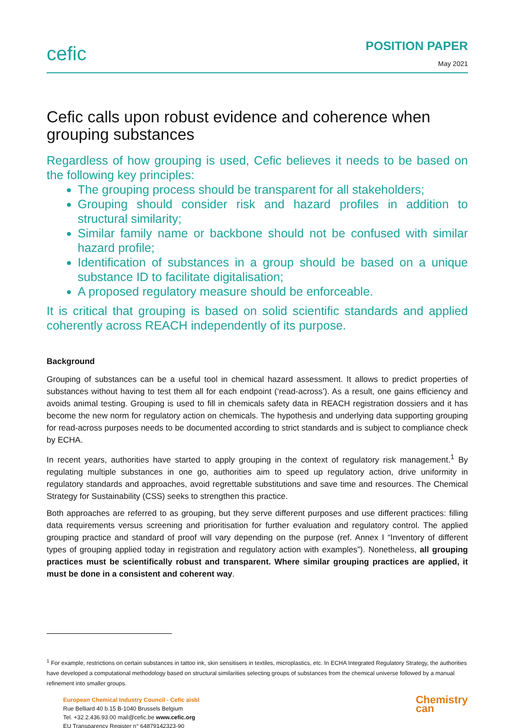cefic
POSITION PAPER
May 2021
Cefic calls upon robust evidence and coherence when grouping substances
Regardless of how grouping is used, Cefic believes it needs to be based on the following key principles:
The grouping process should be transparent for all stakeholders;
Grouping should consider risk and hazard profiles in addition to structural similarity;
Similar family name or backbone should not be confused with similar hazard profile;
Identification of substances in a group should be based on a unique substance ID to facilitate digitalisation;
A proposed regulatory measure should be enforceable.
It is critical that grouping is based on solid scientific standards and applied coherently across REACH independently of its purpose.
Background
Grouping of substances can be a useful tool in chemical hazard assessment. It allows to predict properties of substances without having to test them all for each endpoint (‘read-across’). As a result, one gains efficiency and avoids animal testing. Grouping is used to fill in chemicals safety data in REACH registration dossiers and it has become the new norm for regulatory action on chemicals. The hypothesis and underlying data supporting grouping for read-across purposes needs to be documented according to strict standards and is subject to compliance check by ECHA.
In recent years, authorities have started to apply grouping in the context of regulatory risk management.<sup>1</sup> By regulating multiple substances in one go, authorities aim to speed up regulatory action, drive uniformity in regulatory standards and approaches, avoid regrettable substitutions and save time and resources. The Chemical Strategy for Sustainability (CSS) seeks to strengthen this practice.
Both approaches are referred to as grouping, but they serve different purposes and use different practices: filling data requirements versus screening and prioritisation for further evaluation and regulatory control. The applied grouping practice and standard of proof will vary depending on the purpose (ref. Annex I “Inventory of different types of grouping applied today in registration and regulatory action with examples”). Nonetheless, all grouping practices must be scientifically robust and transparent. Where similar grouping practices are applied, it must be done in a consistent and coherent way.
<sup>1</sup> For example, restrictions on certain substances in tattoo ink, skin sensitisers in textiles, microplastics, etc. In ECHA Integrated Regulatory Strategy, the authorities have developed a computational methodology based on structural similarities selecting groups of substances from the chemical universe followed by a manual refinement into smaller groups.
European Chemical Industry Council - Cefic aisbl
Rue Belliard 40 b.15 B-1040 Brussels Belgium
Tel. +32.2.436.93.00 mail@cefic.be www.cefic.org
EU Transparency Register n° 64879142323-90
Chemistry
can